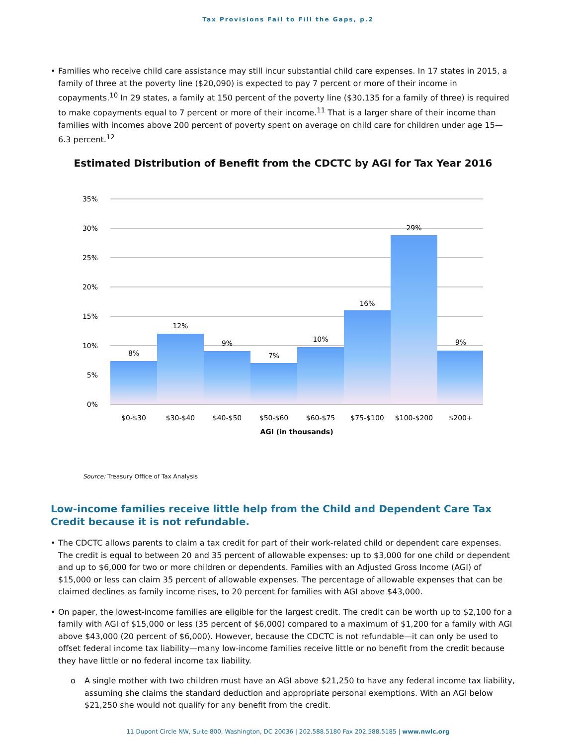Tax Provisions Fail to Fill the Gaps, p.2
• Families who receive child care assistance may still incur substantial child care expenses. In 17 states in 2015, a family of three at the poverty line ($20,090) is expected to pay 7 percent or more of their income in copayments.<sup>10</sup> In 29 states, a family at 150 percent of the poverty line ($30,135 for a family of three) is required to make copayments equal to 7 percent or more of their income.<sup>11</sup> That is a larger share of their income than families with incomes above 200 percent of poverty spent on average on child care for children under age 15—6.3 percent.<sup>12</sup>
Estimated Distribution of Benefit from the CDCTC by AGI for Tax Year 2016
35%
30%
25%
20%
15%
10%
5%
0%
8%
12%
9%
7%
10%
16%
29%
9%
$0-$30
$30-$40
$40-$50
$50-$60
$60-$75
$75-$100
$100-$200
$200+
AGI (in thousands)
Source: Treasury Office of Tax Analysis
Low-income families receive little help from the Child and Dependent Care Tax Credit because it is not refundable.
• The CDCTC allows parents to claim a tax credit for part of their work-related child or dependent care expenses. The credit is equal to between 20 and 35 percent of allowable expenses: up to $3,000 for one child or dependent and up to $6,000 for two or more children or dependents. Families with an Adjusted Gross Income (AGI) of $15,000 or less can claim 35 percent of allowable expenses. The percentage of allowable expenses that can be claimed declines as family income rises, to 20 percent for families with AGI above $43,000.
• On paper, the lowest-income families are eligible for the largest credit. The credit can be worth up to $2,100 for a family with AGI of $15,000 or less (35 percent of $6,000) compared to a maximum of $1,200 for a family with AGI above $43,000 (20 percent of $6,000). However, because the CDCTC is not refundable—it can only be used to offset federal income tax liability—many low-income families receive little or no benefit from the credit because they have little or no federal income tax liability.
o A single mother with two children must have an AGI above $21,250 to have any federal income tax liability, assuming she claims the standard deduction and appropriate personal exemptions. With an AGI below $21,250 she would not qualify for any benefit from the credit.
11 Dupont Circle NW, Suite 800, Washington, DC 20036 | 202.588.5180 Fax 202.588.5185 | www.nwlc.org